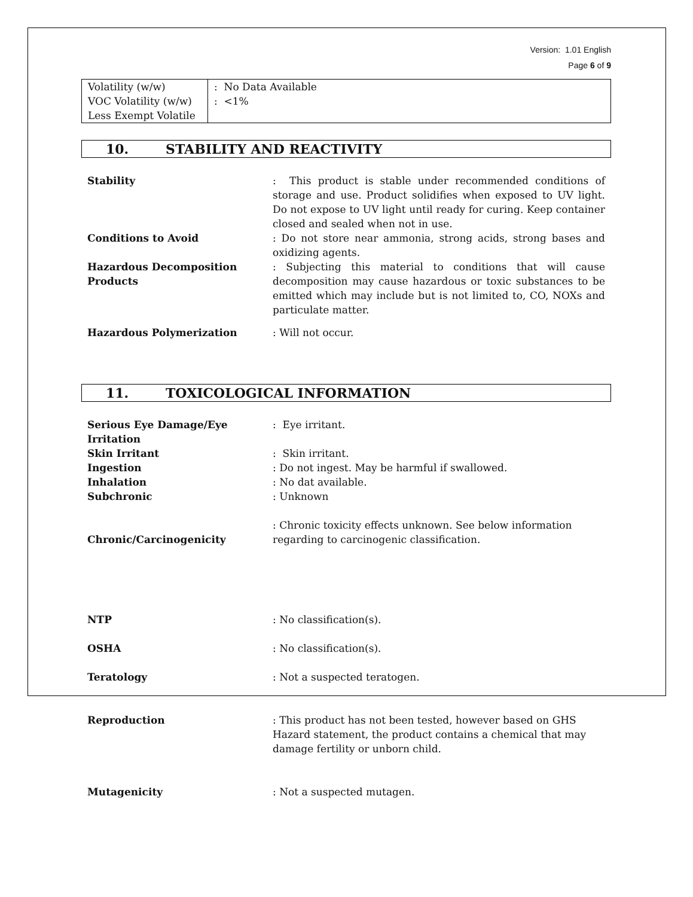Version: 1.01 English
Page 6 of 9
| Volatility (w/w) VOC Volatility (w/w) Less Exempt Volatile | : No Data Available : <1% |
10. STABILITY AND REACTIVITY
| Stability | : This product is stable under recommended conditions of storage and use. Product solidifies when exposed to UV light. Do not expose to UV light until ready for curing. Keep container closed and sealed when not in use. |
| Conditions to Avoid | : Do not store near ammonia, strong acids, strong bases and oxidizing agents. |
| Hazardous Decomposition Products | : Subjecting this material to conditions that will cause decomposition may cause hazardous or toxic substances to be emitted which may include but is not limited to, CO, NOXs and particulate matter. |
| Hazardous Polymerization | : Will not occur. |
11. TOXICOLOGICAL INFORMATION
| Serious Eye Damage/Eye Irritation | : Eye irritant. |
| Skin Irritant | : Skin irritant. |
| Ingestion | : Do not ingest. May be harmful if swallowed. |
| Inhalation | : No dat available. |
| Subchronic | : Unknown |
| Chronic/Carcinogenicity | : Chronic toxicity effects unknown. See below information regarding to carcinogenic classification. |
| NTP | : No classification(s). |
| OSHA | : No classification(s). |
| Teratology | : Not a suspected teratogen. |
| Reproduction | : This product has not been tested, however based on GHS Hazard statement, the product contains a chemical that may damage fertility or unborn child. |
| Mutagenicity | : Not a suspected mutagen. |